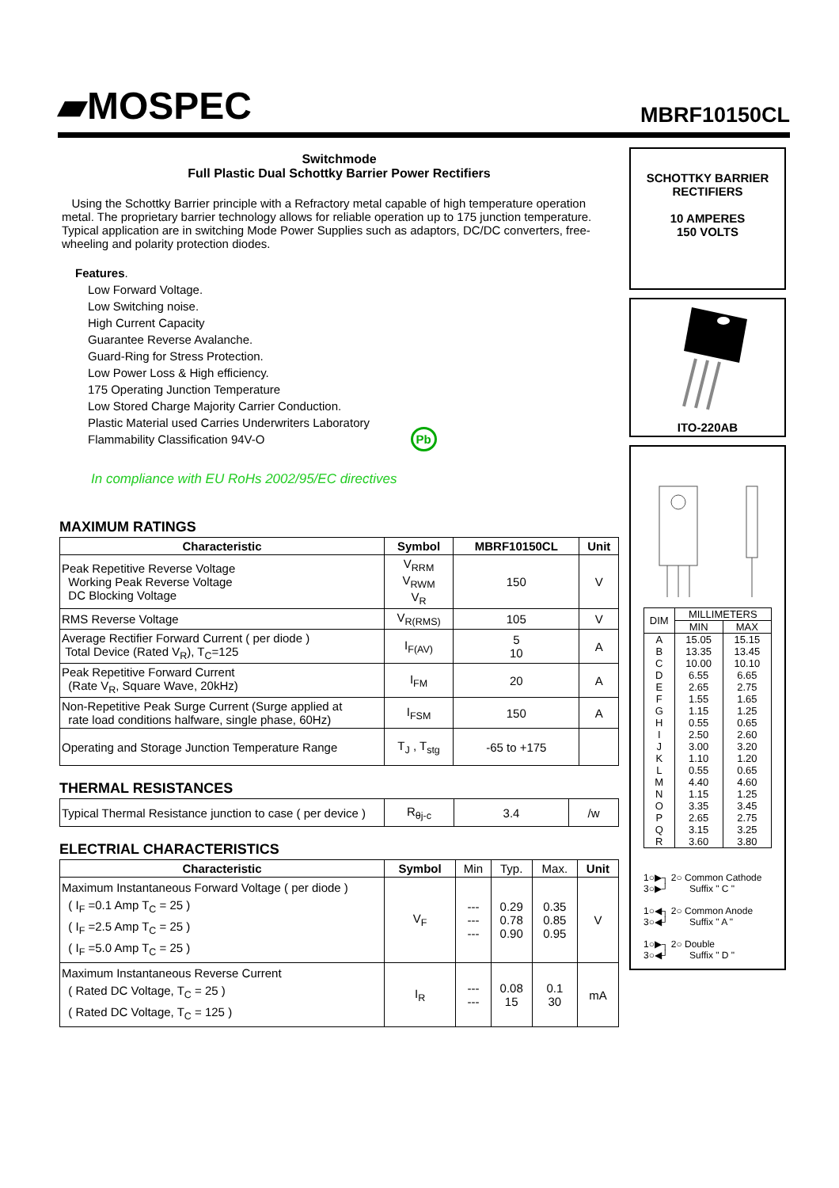▰MOSPEC MBRF10150CL
Switchmode
Full Plastic Dual Schottky Barrier Power Rectifiers
Using the Schottky Barrier principle with a Refractory metal capable of high temperature operation metal. The proprietary barrier technology allows for reliable operation up to 175 junction temperature. Typical application are in switching Mode Power Supplies such as adaptors, DC/DC converters, free-wheeling and polarity protection diodes.
Features.
Low Forward Voltage.
Low Switching noise.
High Current Capacity
Guarantee Reverse Avalanche.
Guard-Ring for Stress Protection.
Low Power Loss & High efficiency.
175 Operating Junction Temperature
Low Stored Charge Majority Carrier Conduction.
Plastic Material used Carries Underwriters Laboratory
Flammability Classification 94V-O Pb
In compliance with EU RoHs 2002/95/EC directives
MAXIMUM RATINGS
| Characteristic | Symbol | MBRF10150CL | Unit |
| --- | --- | --- | --- |
| Peak Repetitive Reverse Voltage Working Peak Reverse Voltage DC Blocking Voltage | V<sub>RRM</sub> V<sub>RWM</sub> V<sub>R</sub> | 150 | V |
| RMS Reverse Voltage | V<sub>R(RMS)</sub> | 105 | V |
| Average Rectifier Forward Current ( per diode ) Total Device (Rated V<sub>R</sub>), T<sub>C</sub>=125 | I<sub>F(AV)</sub> | 5 10 | A |
| Peak Repetitive Forward Current (Rate V<sub>R</sub>, Square Wave, 20kHz) | I<sub>FM</sub> | 20 | A |
| Non-Repetitive Peak Surge Current (Surge applied at rate load conditions halfware, single phase, 60Hz) | I<sub>FSM</sub> | 150 | A |
| Operating and Storage Junction Temperature Range | T<sub>J</sub> , T<sub>stg</sub> | -65 to +175 | |
THERMAL RESISTANCES
| Typical Thermal Resistance junction to case ( per device ) | R<sub>θj-c</sub> | 3.4 | /w |
ELECTRIAL CHARACTERISTICS
| Characteristic | Symbol | Min | Typ. | Max. | Unit |
| Maximum Instantaneous Forward Voltage ( per diode ) ( I<sub>F</sub> =0.1 Amp T<sub>C</sub> = 25 ) ( I<sub>F</sub> =2.5 Amp T<sub>C</sub> = 25 ) ( I<sub>F</sub> =5.0 Amp T<sub>C</sub> = 25 ) | V<sub>F</sub> | --- --- --- | 0.29 0.78 0.90 | 0.35 0.85 0.95 | V |
| Maximum Instantaneous Reverse Current ( Rated DC Voltage, T<sub>C</sub> = 25 ) ( Rated DC Voltage, T<sub>C</sub> = 125 ) | I<sub>R</sub> | --- --- | 0.08 15 | 0.1 30 | mA |
SCHOTTKY BARRIER
RECTIFIERS
10 AMPERES
150 VOLTS
ITO-220AB
| DIM | MILLIMETERS | |
| --- | --- | --- |
| | MIN | MAX |
| A | 15.05 | 15.15 |
| B | 13.35 | 13.45 |
| C | 10.00 | 10.10 |
| D | 6.55 | 6.65 |
| E | 2.65 | 2.75 |
| F | 1.55 | 1.65 |
| G | 1.15 | 1.25 |
| H | 0.55 | 0.65 |
| I | 2.50 | 2.60 |
| J | 3.00 | 3.20 |
| K | 1.10 | 1.20 |
| L | 0.55 | 0.65 |
| M | 4.40 | 4.60 |
| N | 1.15 | 1.25 |
| O | 3.35 | 3.45 |
| P | 2.65 | 2.75 |
| Q | 3.15 | 3.25 |
| R | 3.60 | 3.80 |
1○▶┐ 2○ Common Cathode
3○▶┘ Suffix " C "
1○◀┐ 2○ Common Anode
3○◀┘ Suffix " A "
1○▶┐ 2○ Double
3○◀┘ Suffix " D "